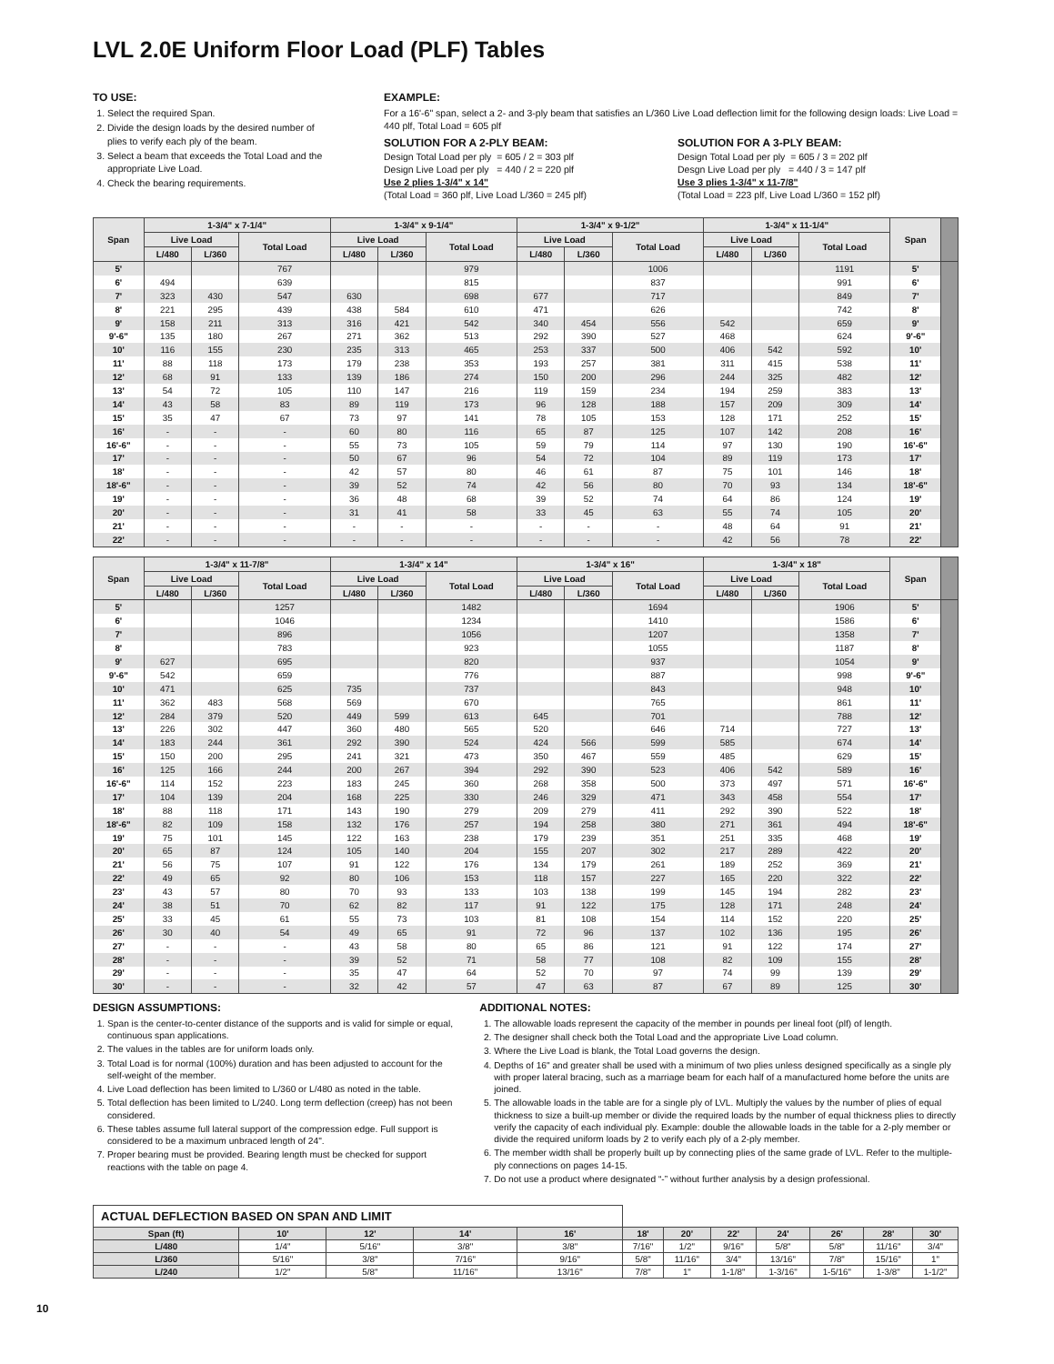LVL 2.0E Uniform Floor Load (PLF) Tables
TO USE:
1. Select the required Span.
2. Divide the design loads by the desired number of plies to verify each ply of the beam.
3. Select a beam that exceeds the Total Load and the appropriate Live Load.
4. Check the bearing requirements.
EXAMPLE:
For a 16'-6" span, select a 2- and 3-ply beam that satisfies an L/360 Live Load deflection limit for the following design loads: Live Load = 440 plf, Total Load = 605 plf
SOLUTION FOR A 2-PLY BEAM:
Design Total Load per ply = 605 / 2 = 303 plf
Design Live Load per ply = 440 / 2 = 220 plf
Use 2 plies 1-3/4" x 14"
(Total Load = 360 plf, Live Load L/360 = 245 plf)
SOLUTION FOR A 3-PLY BEAM:
Design Total Load per ply = 605 / 3 = 202 plf
Desgn Live Load per ply = 440 / 3 = 147 plf
Use 3 plies 1-3/4" x 11-7/8"
(Total Load = 223 plf, Live Load L/360 = 152 plf)
| Span | 1-3/4" x 7-1/4" | | | 1-3/4" x 9-1/4" | | | 1-3/4" x 9-1/2" | | | 1-3/4" x 11-1/4" | | | Span | |
| --- | --- | --- | --- | --- | --- | --- | --- | --- | --- | --- | --- | --- | --- | --- |
| | Live Load | | Total Load | Live Load | | Total Load | Live Load | | Total Load | Live Load | | Total Load | | |
| | L/480 | L/360 | | L/480 | L/360 | | L/480 | L/360 | | L/480 | L/360 | | | |
| 5' | | | 767 | | | 979 | | | 1006 | | | 1191 | 5' | |
| 6' | 494 | | 639 | | | 815 | | | 837 | | | 991 | 6' | |
| 7' | 323 | 430 | 547 | 630 | | 698 | 677 | | 717 | | | 849 | 7' | |
| 8' | 221 | 295 | 439 | 438 | 584 | 610 | 471 | | 626 | | | 742 | 8' | |
| 9' | 158 | 211 | 313 | 316 | 421 | 542 | 340 | 454 | 556 | 542 | | 659 | 9' | |
| 9'-6" | 135 | 180 | 267 | 271 | 362 | 513 | 292 | 390 | 527 | 468 | | 624 | 9'-6" | |
| 10' | 116 | 155 | 230 | 235 | 313 | 465 | 253 | 337 | 500 | 406 | 542 | 592 | 10' | |
| 11' | 88 | 118 | 173 | 179 | 238 | 353 | 193 | 257 | 381 | 311 | 415 | 538 | 11' | |
| 12' | 68 | 91 | 133 | 139 | 186 | 274 | 150 | 200 | 296 | 244 | 325 | 482 | 12' | |
| 13' | 54 | 72 | 105 | 110 | 147 | 216 | 119 | 159 | 234 | 194 | 259 | 383 | 13' | |
| 14' | 43 | 58 | 83 | 89 | 119 | 173 | 96 | 128 | 188 | 157 | 209 | 309 | 14' | |
| 15' | 35 | 47 | 67 | 73 | 97 | 141 | 78 | 105 | 153 | 128 | 171 | 252 | 15' | |
| 16' | - | - | - | 60 | 80 | 116 | 65 | 87 | 125 | 107 | 142 | 208 | 16' | |
| 16'-6" | - | - | - | 55 | 73 | 105 | 59 | 79 | 114 | 97 | 130 | 190 | 16'-6" | |
| 17' | - | - | - | 50 | 67 | 96 | 54 | 72 | 104 | 89 | 119 | 173 | 17' | |
| 18' | - | - | - | 42 | 57 | 80 | 46 | 61 | 87 | 75 | 101 | 146 | 18' | |
| 18'-6" | - | - | - | 39 | 52 | 74 | 42 | 56 | 80 | 70 | 93 | 134 | 18'-6" | |
| 19' | - | - | - | 36 | 48 | 68 | 39 | 52 | 74 | 64 | 86 | 124 | 19' | |
| 20' | - | - | - | 31 | 41 | 58 | 33 | 45 | 63 | 55 | 74 | 105 | 20' | |
| 21' | - | - | - | - | - | - | - | - | - | 48 | 64 | 91 | 21' | |
| 22' | - | - | - | - | - | - | - | - | - | 42 | 56 | 78 | 22' | |
| Span | 1-3/4" x 11-7/8" | | | 1-3/4" x 14" | | | 1-3/4" x 16" | | | 1-3/4" x 18" | | | Span | |
| --- | --- | --- | --- | --- | --- | --- | --- | --- | --- | --- | --- | --- | --- | --- |
| | Live Load | | Total Load | Live Load | | Total Load | Live Load | | Total Load | Live Load | | Total Load | | |
| | L/480 | L/360 | | L/480 | L/360 | | L/480 | L/360 | | L/480 | L/360 | | | |
| 5' | | | 1257 | | | 1482 | | | 1694 | | | 1906 | 5' | |
| 6' | | | 1046 | | | 1234 | | | 1410 | | | 1586 | 6' | |
| 7' | | | 896 | | | 1056 | | | 1207 | | | 1358 | 7' | |
| 8' | | | 783 | | | 923 | | | 1055 | | | 1187 | 8' | |
| 9' | 627 | | 695 | | | 820 | | | 937 | | | 1054 | 9' | |
| 9'-6" | 542 | | 659 | | | 776 | | | 887 | | | 998 | 9'-6" | |
| 10' | 471 | | 625 | 735 | | 737 | | | 843 | | | 948 | 10' | |
| 11' | 362 | 483 | 568 | 569 | | 670 | | | 765 | | | 861 | 11' | |
| 12' | 284 | 379 | 520 | 449 | 599 | 613 | 645 | | 701 | | | 788 | 12' | |
| 13' | 226 | 302 | 447 | 360 | 480 | 565 | 520 | | 646 | 714 | | 727 | 13' | |
| 14' | 183 | 244 | 361 | 292 | 390 | 524 | 424 | 566 | 599 | 585 | | 674 | 14' | |
| 15' | 150 | 200 | 295 | 241 | 321 | 473 | 350 | 467 | 559 | 485 | | 629 | 15' | |
| 16' | 125 | 166 | 244 | 200 | 267 | 394 | 292 | 390 | 523 | 406 | 542 | 589 | 16' | |
| 16'-6" | 114 | 152 | 223 | 183 | 245 | 360 | 268 | 358 | 500 | 373 | 497 | 571 | 16'-6" | |
| 17' | 104 | 139 | 204 | 168 | 225 | 330 | 246 | 329 | 471 | 343 | 458 | 554 | 17' | |
| 18' | 88 | 118 | 171 | 143 | 190 | 279 | 209 | 279 | 411 | 292 | 390 | 522 | 18' | |
| 18'-6" | 82 | 109 | 158 | 132 | 176 | 257 | 194 | 258 | 380 | 271 | 361 | 494 | 18'-6" | |
| 19' | 75 | 101 | 145 | 122 | 163 | 238 | 179 | 239 | 351 | 251 | 335 | 468 | 19' | |
| 20' | 65 | 87 | 124 | 105 | 140 | 204 | 155 | 207 | 302 | 217 | 289 | 422 | 20' | |
| 21' | 56 | 75 | 107 | 91 | 122 | 176 | 134 | 179 | 261 | 189 | 252 | 369 | 21' | |
| 22' | 49 | 65 | 92 | 80 | 106 | 153 | 118 | 157 | 227 | 165 | 220 | 322 | 22' | |
| 23' | 43 | 57 | 80 | 70 | 93 | 133 | 103 | 138 | 199 | 145 | 194 | 282 | 23' | |
| 24' | 38 | 51 | 70 | 62 | 82 | 117 | 91 | 122 | 175 | 128 | 171 | 248 | 24' | |
| 25' | 33 | 45 | 61 | 55 | 73 | 103 | 81 | 108 | 154 | 114 | 152 | 220 | 25' | |
| 26' | 30 | 40 | 54 | 49 | 65 | 91 | 72 | 96 | 137 | 102 | 136 | 195 | 26' | |
| 27' | - | - | - | 43 | 58 | 80 | 65 | 86 | 121 | 91 | 122 | 174 | 27' | |
| 28' | - | - | - | 39 | 52 | 71 | 58 | 77 | 108 | 82 | 109 | 155 | 28' | |
| 29' | - | - | - | 35 | 47 | 64 | 52 | 70 | 97 | 74 | 99 | 139 | 29' | |
| 30' | - | - | - | 32 | 42 | 57 | 47 | 63 | 87 | 67 | 89 | 125 | 30' | |
DESIGN ASSUMPTIONS:
1. Span is the center-to-center distance of the supports and is valid for simple or equal, continuous span applications.
2. The values in the tables are for uniform loads only.
3. Total Load is for normal (100%) duration and has been adjusted to account for the self-weight of the member.
4. Live Load deflection has been limited to L/360 or L/480 as noted in the table.
5. Total deflection has been limited to L/240. Long term deflection (creep) has not been considered.
6. These tables assume full lateral support of the compression edge. Full support is considered to be a maximum unbraced length of 24".
7. Proper bearing must be provided. Bearing length must be checked for support reactions with the table on page 4.
ADDITIONAL NOTES:
1. The allowable loads represent the capacity of the member in pounds per lineal foot (plf) of length.
2. The designer shall check both the Total Load and the appropriate Live Load column.
3. Where the Live Load is blank, the Total Load governs the design.
4. Depths of 16" and greater shall be used with a minimum of two plies unless designed specifically as a single ply with proper lateral bracing, such as a marriage beam for each half of a manufactured home before the units are joined.
5. The allowable loads in the table are for a single ply of LVL. Multiply the values by the number of plies of equal thickness to size a built-up member or divide the required loads by the number of equal thickness plies to directly verify the capacity of each individual ply. Example: double the allowable loads in the table for a 2-ply member or divide the required uniform loads by 2 to verify each ply of a 2-ply member.
6. The member width shall be properly built up by connecting plies of the same grade of LVL. Refer to the multiple-ply connections on pages 14-15.
7. Do not use a product where designated “-” without further analysis by a design professional.
| ACTUAL DEFLECTION BASED ON SPAN AND LIMIT | | | | | | | | | | | |
| Span (ft) | 10' | 12' | 14' | 16' | 18' | 20' | 22' | 24' | 26' | 28' | 30' |
| L/480 | 1/4" | 5/16" | 3/8" | 3/8" | 7/16" | 1/2" | 9/16" | 5/8" | 5/8" | 11/16" | 3/4" |
| L/360 | 5/16" | 3/8" | 7/16" | 9/16" | 5/8" | 11/16" | 3/4" | 13/16" | 7/8" | 15/16" | 1" |
| L/240 | 1/2" | 5/8" | 11/16" | 13/16" | 7/8" | 1" | 1-1/8" | 1-3/16" | 1-5/16" | 1-3/8" | 1-1/2" |
10